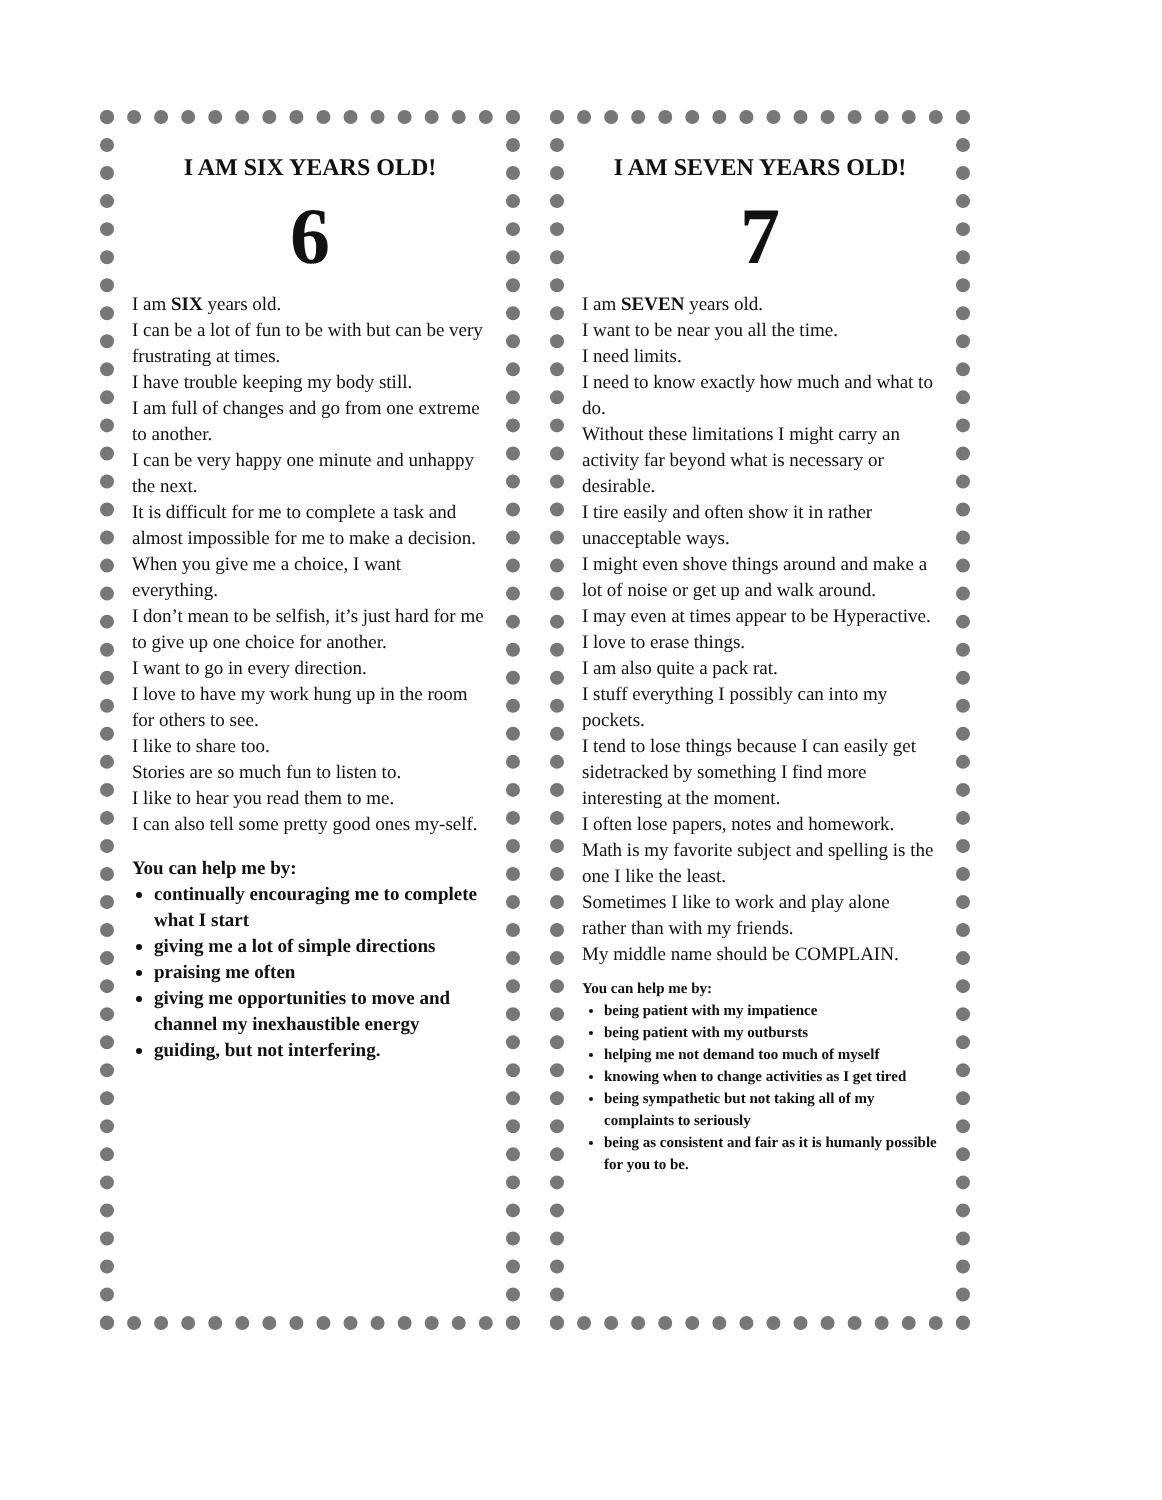I AM SIX YEARS OLD!
6
I am SIX years old.
I can be a lot of fun to be with but can be very frustrating at times.
I have trouble keeping my body still.
I am full of changes and go from one extreme to another.
I can be very happy one minute and unhappy the next.
It is difficult for me to complete a task and almost impossible for me to make a decision.
When you give me a choice, I want everything.
I don’t mean to be selfish, it’s just hard for me to give up one choice for another.
I want to go in every direction.
I love to have my work hung up in the room for others to see.
I like to share too.
Stories are so much fun to listen to.
I like to hear you read them to me.
I can also tell some pretty good ones my-self.
You can help me by:
continually encouraging me to complete what I start
giving me a lot of simple directions
praising me often
giving me opportunities to move and channel my inexhaustible energy
guiding, but not interfering.
I AM SEVEN YEARS OLD!
7
I am SEVEN years old.
I want to be near you all the time.
I need limits.
I need to know exactly how much and what to do.
Without these limitations I might carry an activity far beyond what is necessary or desirable.
I tire easily and often show it in rather unacceptable ways.
I might even shove things around and make a lot of noise or get up and walk around.
I may even at times appear to be Hyperactive.
I love to erase things.
I am also quite a pack rat.
I stuff everything I possibly can into my pockets.
I tend to lose things because I can easily get sidetracked by something I find more interesting at the moment.
I often lose papers, notes and homework.
Math is my favorite subject and spelling is the one I like the least.
Sometimes I like to work and play alone rather than with my friends.
My middle name should be COMPLAIN.
You can help me by:
being patient with my impatience
being patient with my outbursts
helping me not demand too much of myself
knowing when to change activities as I get tired
being sympathetic but not taking all of my complaints to seriously
being as consistent and fair as it is humanly possible for you to be.